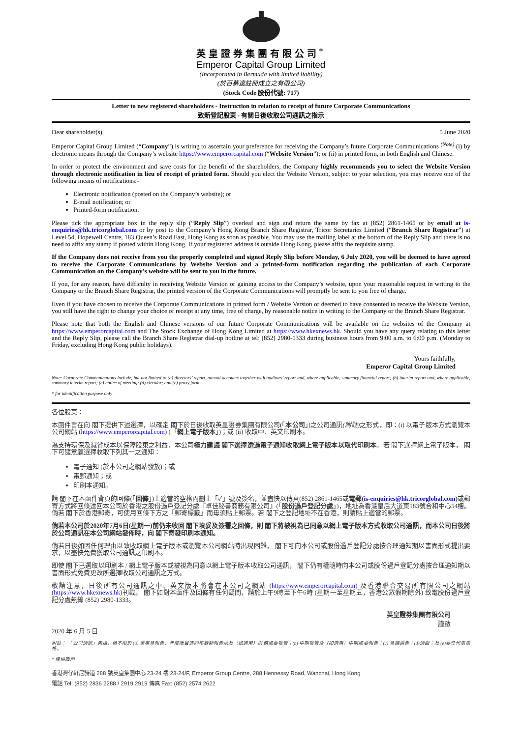英皇證券集團有限公司<sup>*</sup>
Emperor Capital Group Limited
(Incorporated in Bermuda with limited liability)
(於百慕達註冊成立之有限公司)
(Stock Code 股份代號: 717)
Letter to new registered shareholders - Instruction in relation to receipt of future Corporate Communications
致新登記股東 - 有關日後收取公司通訊之指示
Dear shareholder(s), 5 June 2020
Emperor Capital Group Limited (“Company”) is writing to ascertain your preference for receiving the Company’s future Corporate Communications <sup>(Note)</sup> (i) by electronic means through the Company’s website https://www.emperorcapital.com (“Website Version”); or (ii) in printed form, in both English and Chinese.
In order to protect the environment and save costs for the benefit of the shareholders, the Company highly recommends you to select the Website Version through electronic notification in lieu of receipt of printed form. Should you elect the Website Version, subject to your selection, you may receive one of the following means of notifications:-
Electronic notification (posted on the Company’s website); or
E-mail notification; or
Printed-form notification.
Please tick the appropriate box in the reply slip (“Reply Slip”) overleaf and sign and return the same by fax at (852) 2861-1465 or by email at is-enquiries@hk.tricorglobal.com or by post to the Company’s Hong Kong Branch Share Registrar, Tricor Secretaries Limited (“Branch Share Registrar”) at Level 54, Hopewell Centre, 183 Queen’s Road East, Hong Kong as soon as possible. You may use the mailing label at the bottom of the Reply Slip and there is no need to affix any stamp if posted within Hong Kong. If your registered address is outside Hong Kong, please affix the requisite stamp.
If the Company does not receive from you the properly completed and signed Reply Slip before Monday, 6 July 2020, you will be deemed to have agreed to receive the Corporate Communications by Website Version and a printed-form notification regarding the publication of each Corporate Communication on the Company’s website will be sent to you in the future.
If you, for any reason, have difficulty in receiving Website Version or gaining access to the Company’s website, upon your reasonable request in writing to the Company or the Branch Share Registrar, the printed version of the Corporate Communications will promptly be sent to you free of charge.
Even if you have chosen to receive the Corporate Communications in printed form / Website Version or deemed to have consented to receive the Website Version, you still have the right to change your choice of receipt at any time, free of charge, by reasonable notice in writing to the Company or the Branch Share Registrar.
Please note that both the English and Chinese versions of our future Corporate Communications will be available on the websites of the Company at https://www.emperorcapital.com and The Stock Exchange of Hong Kong Limited at https://www.hkexnews.hk. Should you have any query relating to this letter and the Reply Slip, please call the Branch Share Registrar dial-up hotline at tel: (852) 2980-1333 during business hours from 9:00 a.m. to 6:00 p.m. (Monday to Friday, excluding Hong Kong public holidays).
Yours faithfully,
Emperor Capital Group Limited
Note: Corporate Communications include, but not limited to (a) directors’ report, annual accounts together with auditors’ report and, where applicable, summary financial report; (b) interim report and, where applicable, summary interim report; (c) notice of meeting; (d) circular; and (e) proxy form.
* for identification purpose only
各位股東：
本函件旨在向 閣下提供下述選擇，以確定 閣下於日後收取英皇證券集團有限公司(「本公司」)之公司通訊(附註) 之形式，即：(i) 以電子版本方式瀏覽本公司網站 (https://www.emperorcapital.com) (「網上電子版本」)；或 (ii) 收取中、英文印刷本。
為支持環保及減省成本以保障股東之利益，本公司極力建議 閣下選擇透過電子通知收取網上電子版本以取代印刷本。若 閣下選擇網上電子版本， 閣下可隨意願選擇收取下列其一之通知：
電子通知 (於本公司之網站發放)；或
電郵通知；或
印刷本通知。
請 閣下在本函件背頁的回條(「回條」)上適當的空格內劃上「✓」號及簽名，並盡快以傳真(852) 2861-1465或電郵(is-enquiries@hk.tricorglobal.com) 或郵寄方式將回條送回本公司於香港之股份過戶登記分處『卓佳秘書商務有限公司』(「股份過戶登記分處」)，地址為香港皇后大道東183號合和中心54樓。倘若 閣下於香港郵寄，可使用回條下方之「郵寄標籤」而毋須貼上郵票。若 閣下之登記地址不在香港，則請貼上適當的郵票。
倘若本公司於2020年7月6日(星期一)前仍未收回 閣下填妥及簽署之回條，則 閣下將被視為已同意以網上電子版本方式收取公司通訊，而本公司日後將於公司通訊在本公司網站發佈時，向 閣下寄發印刷本通知。
倘若日後如因任何理由以致收取網上電子版本或瀏覽本公司網站時出現困難， 閣下可向本公司或股份過戶登記分處按合理通知期以書面形式提出要求，以盡快免費獲取公司通訊之印刷本。
即使 閣下已選取以印刷本 / 網上電子版本或被視為同意以網上電子版本收取公司通訊， 閣下仍有權隨時向本公司或股份過戶登記分處按合理通知期以書面形式免費更改所選擇收取公司通訊之方式。
敬請注意，日後所有公司通訊之中、英文版本將會在本公司之網站 (https://www.emperorcapital.com) 及香港聯合交易所有限公司之網站 (https://www.hkexnews.hk)刊載。 閣下如對本函件及回條有任何疑問，請於上午9時至下午6時 (星期一至星期五，香港公眾假期除外) 致電股份過戶登記分處熱線 (852) 2980-1333。
英皇證券集團有限公司
謹啟
2020 年 6 月 5 日
附註： 「公司通訊」包括，但不限於 (a) 董事會報告、年度賬目連同核數師報告以及（如適用）財務摘要報告；(b) 中期報告及（如適用）中期摘要報告；(c) 會議通告；(d)通函；及 (e)委任代表表格。
* 僅供識別
香港灣仔軒尼詩道 288 號英皇集團中心 23-24 樓 23-24/F, Emperor Group Centre, 288 Hennessy Road, Wanchai, Hong Kong
電話 Tel: (852) 2836 2288 / 2919 2919 傳真 Fax: (852) 2574 2622